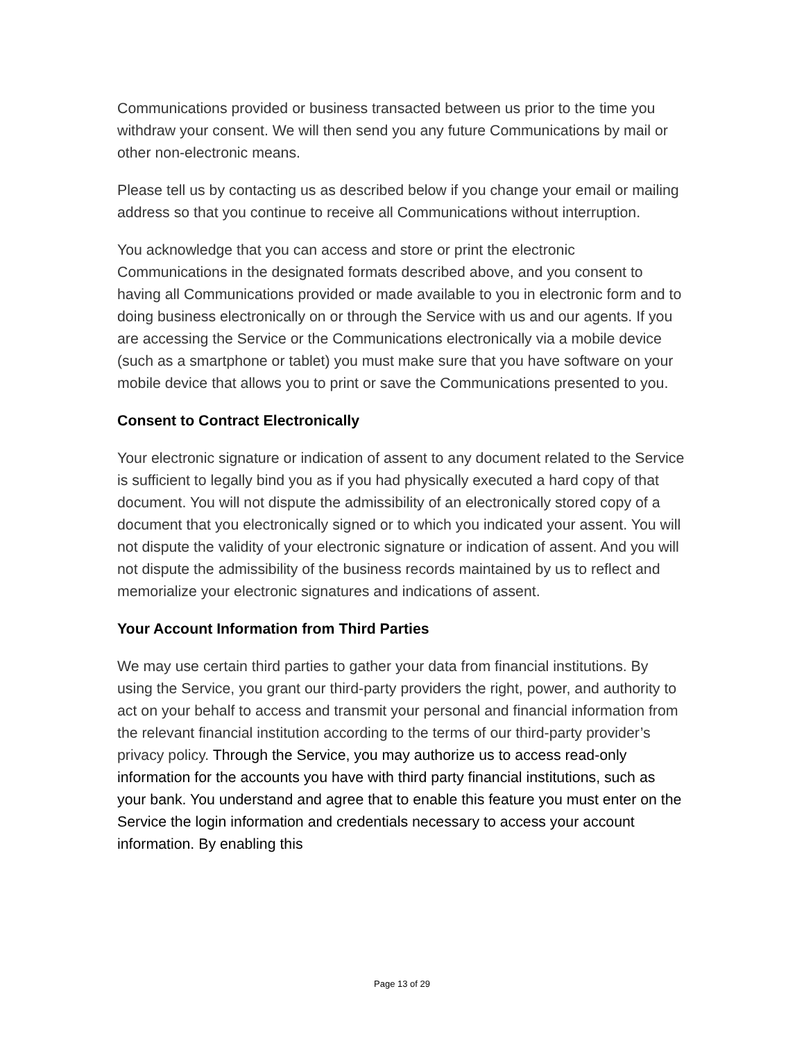Communications provided or business transacted between us prior to the time you withdraw your consent. We will then send you any future Communications by mail or other non-electronic means.
Please tell us by contacting us as described below if you change your email or mailing address so that you continue to receive all Communications without interruption.
You acknowledge that you can access and store or print the electronic Communications in the designated formats described above, and you consent to having all Communications provided or made available to you in electronic form and to doing business electronically on or through the Service with us and our agents. If you are accessing the Service or the Communications electronically via a mobile device (such as a smartphone or tablet) you must make sure that you have software on your mobile device that allows you to print or save the Communications presented to you.
Consent to Contract Electronically
Your electronic signature or indication of assent to any document related to the Service is sufficient to legally bind you as if you had physically executed a hard copy of that document. You will not dispute the admissibility of an electronically stored copy of a document that you electronically signed or to which you indicated your assent. You will not dispute the validity of your electronic signature or indication of assent. And you will not dispute the admissibility of the business records maintained by us to reflect and memorialize your electronic signatures and indications of assent.
Your Account Information from Third Parties
We may use certain third parties to gather your data from financial institutions. By using the Service, you grant our third-party providers the right, power, and authority to act on your behalf to access and transmit your personal and financial information from the relevant financial institution according to the terms of our third-party provider’s privacy policy. Through the Service, you may authorize us to access read-only information for the accounts you have with third party financial institutions, such as your bank. You understand and agree that to enable this feature you must enter on the Service the login information and credentials necessary to access your account information. By enabling this
Page 13 of 29